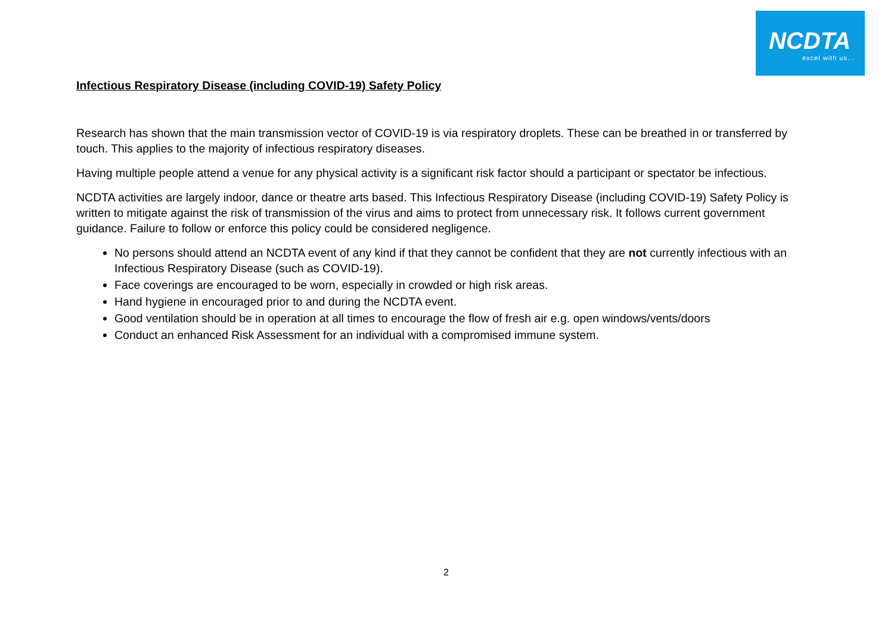NCDTA
excel with us...
Infectious Respiratory Disease (including COVID-19) Safety Policy
Research has shown that the main transmission vector of COVID-19 is via respiratory droplets. These can be breathed in or transferred by touch. This applies to the majority of infectious respiratory diseases.
Having multiple people attend a venue for any physical activity is a significant risk factor should a participant or spectator be infectious.
NCDTA activities are largely indoor, dance or theatre arts based. This Infectious Respiratory Disease (including COVID-19) Safety Policy is written to mitigate against the risk of transmission of the virus and aims to protect from unnecessary risk. It follows current government guidance. Failure to follow or enforce this policy could be considered negligence.
No persons should attend an NCDTA event of any kind if that they cannot be confident that they are not currently infectious with an Infectious Respiratory Disease (such as COVID-19).
Face coverings are encouraged to be worn, especially in crowded or high risk areas.
Hand hygiene in encouraged prior to and during the NCDTA event.
Good ventilation should be in operation at all times to encourage the flow of fresh air e.g. open windows/vents/doors
Conduct an enhanced Risk Assessment for an individual with a compromised immune system.
2